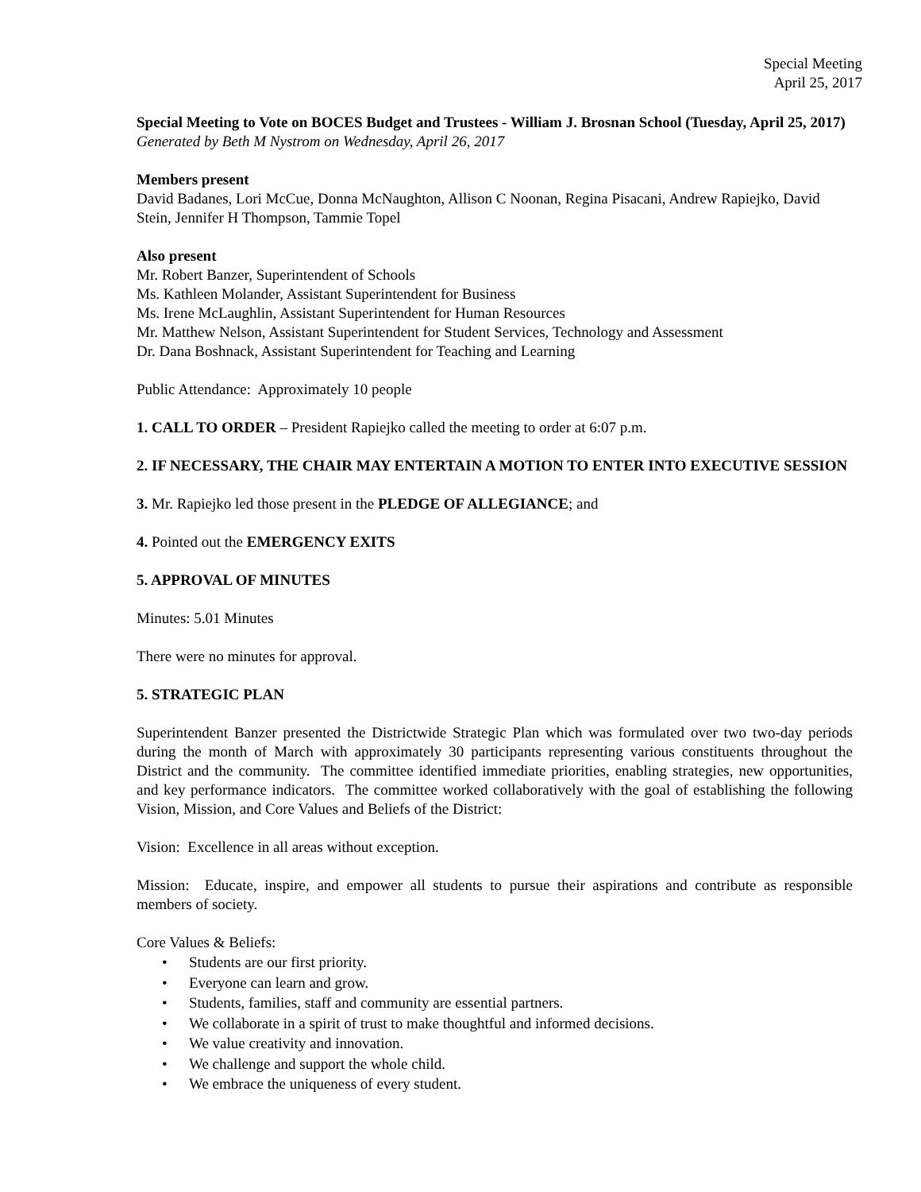Special Meeting
April 25, 2017
Special Meeting to Vote on BOCES Budget and Trustees - William J. Brosnan School (Tuesday, April 25, 2017)
Generated by Beth M Nystrom on Wednesday, April 26, 2017
Members present
David Badanes, Lori McCue, Donna McNaughton, Allison C Noonan, Regina Pisacani, Andrew Rapiejko, David Stein, Jennifer H Thompson, Tammie Topel
Also present
Mr. Robert Banzer, Superintendent of Schools
Ms. Kathleen Molander, Assistant Superintendent for Business
Ms. Irene McLaughlin, Assistant Superintendent for Human Resources
Mr. Matthew Nelson, Assistant Superintendent for Student Services, Technology and Assessment
Dr. Dana Boshnack, Assistant Superintendent for Teaching and Learning
Public Attendance: Approximately 10 people
1. CALL TO ORDER – President Rapiejko called the meeting to order at 6:07 p.m.
2. IF NECESSARY, THE CHAIR MAY ENTERTAIN A MOTION TO ENTER INTO EXECUTIVE SESSION
3. Mr. Rapiejko led those present in the PLEDGE OF ALLEGIANCE; and
4. Pointed out the EMERGENCY EXITS
5. APPROVAL OF MINUTES
Minutes: 5.01 Minutes
There were no minutes for approval.
5. STRATEGIC PLAN
Superintendent Banzer presented the Districtwide Strategic Plan which was formulated over two two-day periods during the month of March with approximately 30 participants representing various constituents throughout the District and the community. The committee identified immediate priorities, enabling strategies, new opportunities, and key performance indicators. The committee worked collaboratively with the goal of establishing the following Vision, Mission, and Core Values and Beliefs of the District:
Vision: Excellence in all areas without exception.
Mission: Educate, inspire, and empower all students to pursue their aspirations and contribute as responsible members of society.
Core Values & Beliefs:
• Students are our first priority.
• Everyone can learn and grow.
• Students, families, staff and community are essential partners.
• We collaborate in a spirit of trust to make thoughtful and informed decisions.
• We value creativity and innovation.
• We challenge and support the whole child.
• We embrace the uniqueness of every student.